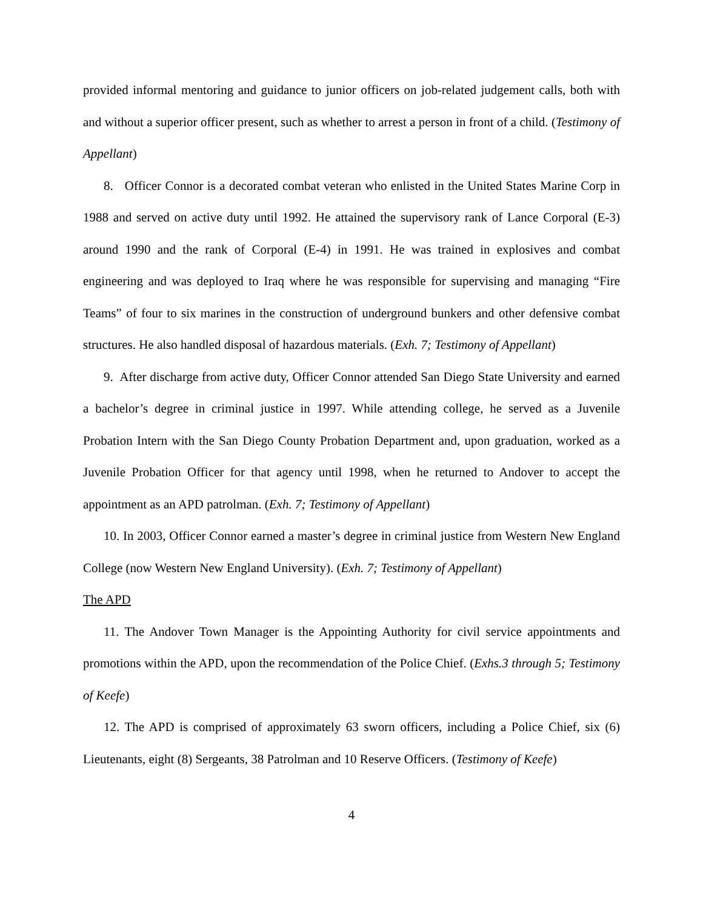provided informal mentoring and guidance to junior officers on job-related judgement calls, both with and without a superior officer present, such as whether to arrest a person in front of a child. (Testimony of Appellant)
8. Officer Connor is a decorated combat veteran who enlisted in the United States Marine Corp in 1988 and served on active duty until 1992. He attained the supervisory rank of Lance Corporal (E-3) around 1990 and the rank of Corporal (E-4) in 1991. He was trained in explosives and combat engineering and was deployed to Iraq where he was responsible for supervising and managing “Fire Teams” of four to six marines in the construction of underground bunkers and other defensive combat structures. He also handled disposal of hazardous materials. (Exh. 7; Testimony of Appellant)
9. After discharge from active duty, Officer Connor attended San Diego State University and earned a bachelor’s degree in criminal justice in 1997. While attending college, he served as a Juvenile Probation Intern with the San Diego County Probation Department and, upon graduation, worked as a Juvenile Probation Officer for that agency until 1998, when he returned to Andover to accept the appointment as an APD patrolman. (Exh. 7; Testimony of Appellant)
10. In 2003, Officer Connor earned a master’s degree in criminal justice from Western New England College (now Western New England University). (Exh. 7; Testimony of Appellant)
The APD
11. The Andover Town Manager is the Appointing Authority for civil service appointments and promotions within the APD, upon the recommendation of the Police Chief. (Exhs.3 through 5; Testimony of Keefe)
12. The APD is comprised of approximately 63 sworn officers, including a Police Chief, six (6) Lieutenants, eight (8) Sergeants, 38 Patrolman and 10 Reserve Officers. (Testimony of Keefe)
4